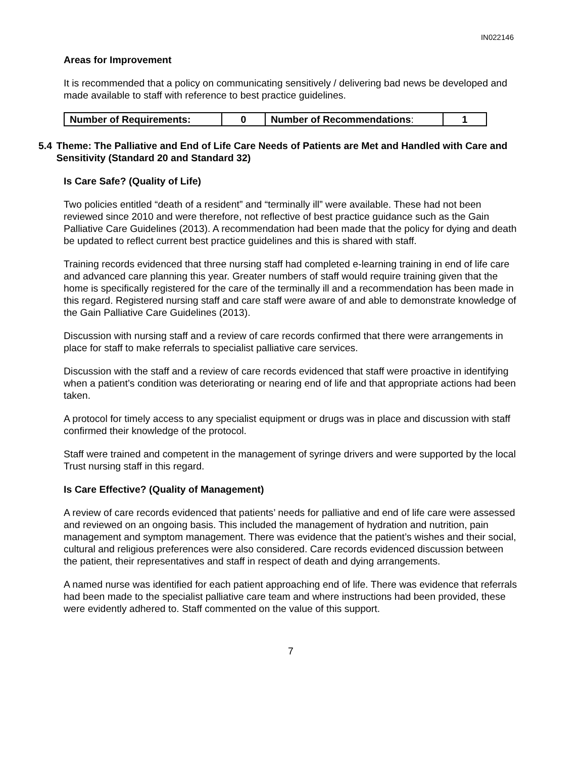IN022146
Areas for Improvement
It is recommended that a policy on communicating sensitively / delivering bad news be developed and made available to staff with reference to best practice guidelines.
| Number of Requirements: | 0 | Number of Recommendations : | 1 |
5.4 Theme: The Palliative and End of Life Care Needs of Patients are Met and Handled with Care and Sensitivity (Standard 20 and Standard 32)
Is Care Safe? (Quality of Life)
Two policies entitled “death of a resident” and “terminally ill” were available. These had not been reviewed since 2010 and were therefore, not reflective of best practice guidance such as the Gain Palliative Care Guidelines (2013). A recommendation had been made that the policy for dying and death be updated to reflect current best practice guidelines and this is shared with staff.
Training records evidenced that three nursing staff had completed e-learning training in end of life care and advanced care planning this year. Greater numbers of staff would require training given that the home is specifically registered for the care of the terminally ill and a recommendation has been made in this regard. Registered nursing staff and care staff were aware of and able to demonstrate knowledge of the Gain Palliative Care Guidelines (2013).
Discussion with nursing staff and a review of care records confirmed that there were arrangements in place for staff to make referrals to specialist palliative care services.
Discussion with the staff and a review of care records evidenced that staff were proactive in identifying when a patient’s condition was deteriorating or nearing end of life and that appropriate actions had been taken.
A protocol for timely access to any specialist equipment or drugs was in place and discussion with staff confirmed their knowledge of the protocol.
Staff were trained and competent in the management of syringe drivers and were supported by the local Trust nursing staff in this regard.
Is Care Effective? (Quality of Management)
A review of care records evidenced that patients’ needs for palliative and end of life care were assessed and reviewed on an ongoing basis. This included the management of hydration and nutrition, pain management and symptom management. There was evidence that the patient’s wishes and their social, cultural and religious preferences were also considered. Care records evidenced discussion between the patient, their representatives and staff in respect of death and dying arrangements.
A named nurse was identified for each patient approaching end of life. There was evidence that referrals had been made to the specialist palliative care team and where instructions had been provided, these were evidently adhered to. Staff commented on the value of this support.
7